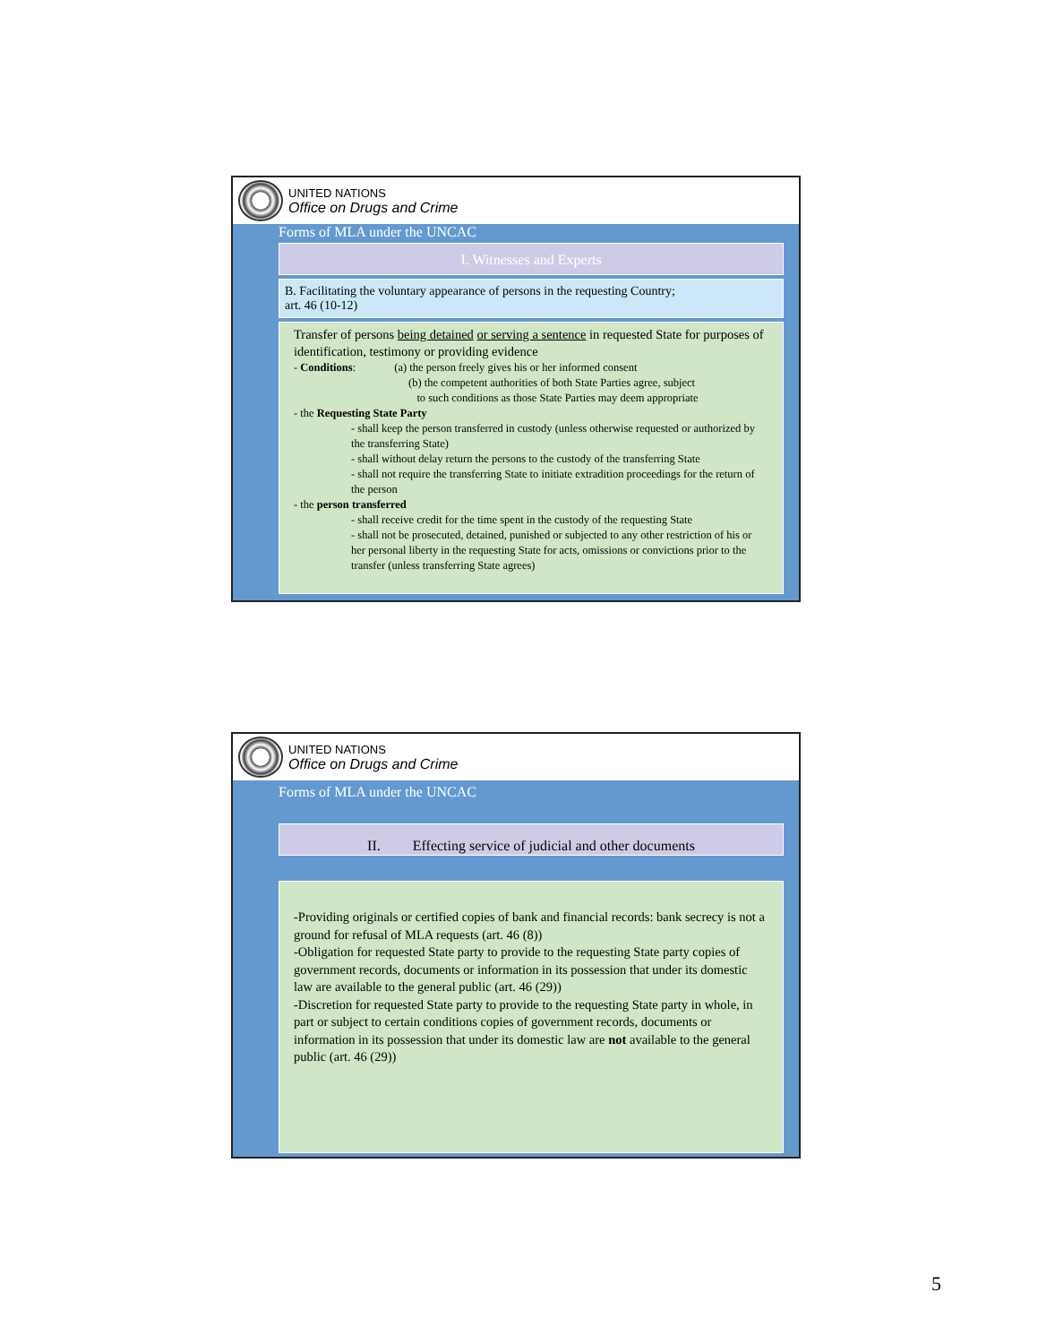UNITED NATIONS
Office on Drugs and Crime
Forms of MLA under the UNCAC
I. Witnesses and Experts
B. Facilitating the voluntary appearance of persons in the requesting Country;
art. 46 (10-12)
Transfer of persons being detained or serving a sentence in requested State for purposes of identification, testimony or providing evidence
- Conditions: (a) the person freely gives his or her informed consent
(b) the competent authorities of both State Parties agree, subject
to such conditions as those State Parties may deem appropriate
- the Requesting State Party
- shall keep the person transferred in custody (unless otherwise requested or authorized by the transferring State)
- shall without delay return the persons to the custody of the transferring State
- shall not require the transferring State to initiate extradition proceedings for the return of the person
- the person transferred
- shall receive credit for the time spent in the custody of the requesting State
- shall not be prosecuted, detained, punished or subjected to any other restriction of his or her personal liberty in the requesting State for acts, omissions or convictions prior to the transfer (unless transferring State agrees)
UNITED NATIONS
Office on Drugs and Crime
Forms of MLA under the UNCAC
II. Effecting service of judicial and other documents
-Providing originals or certified copies of bank and financial records: bank secrecy is not a ground for refusal of MLA requests (art. 46 (8))
-Obligation for requested State party to provide to the requesting State party copies of government records, documents or information in its possession that under its domestic law are available to the general public (art. 46 (29))
-Discretion for requested State party to provide to the requesting State party in whole, in part or subject to certain conditions copies of government records, documents or information in its possession that under its domestic law are not available to the general public (art. 46 (29))
5